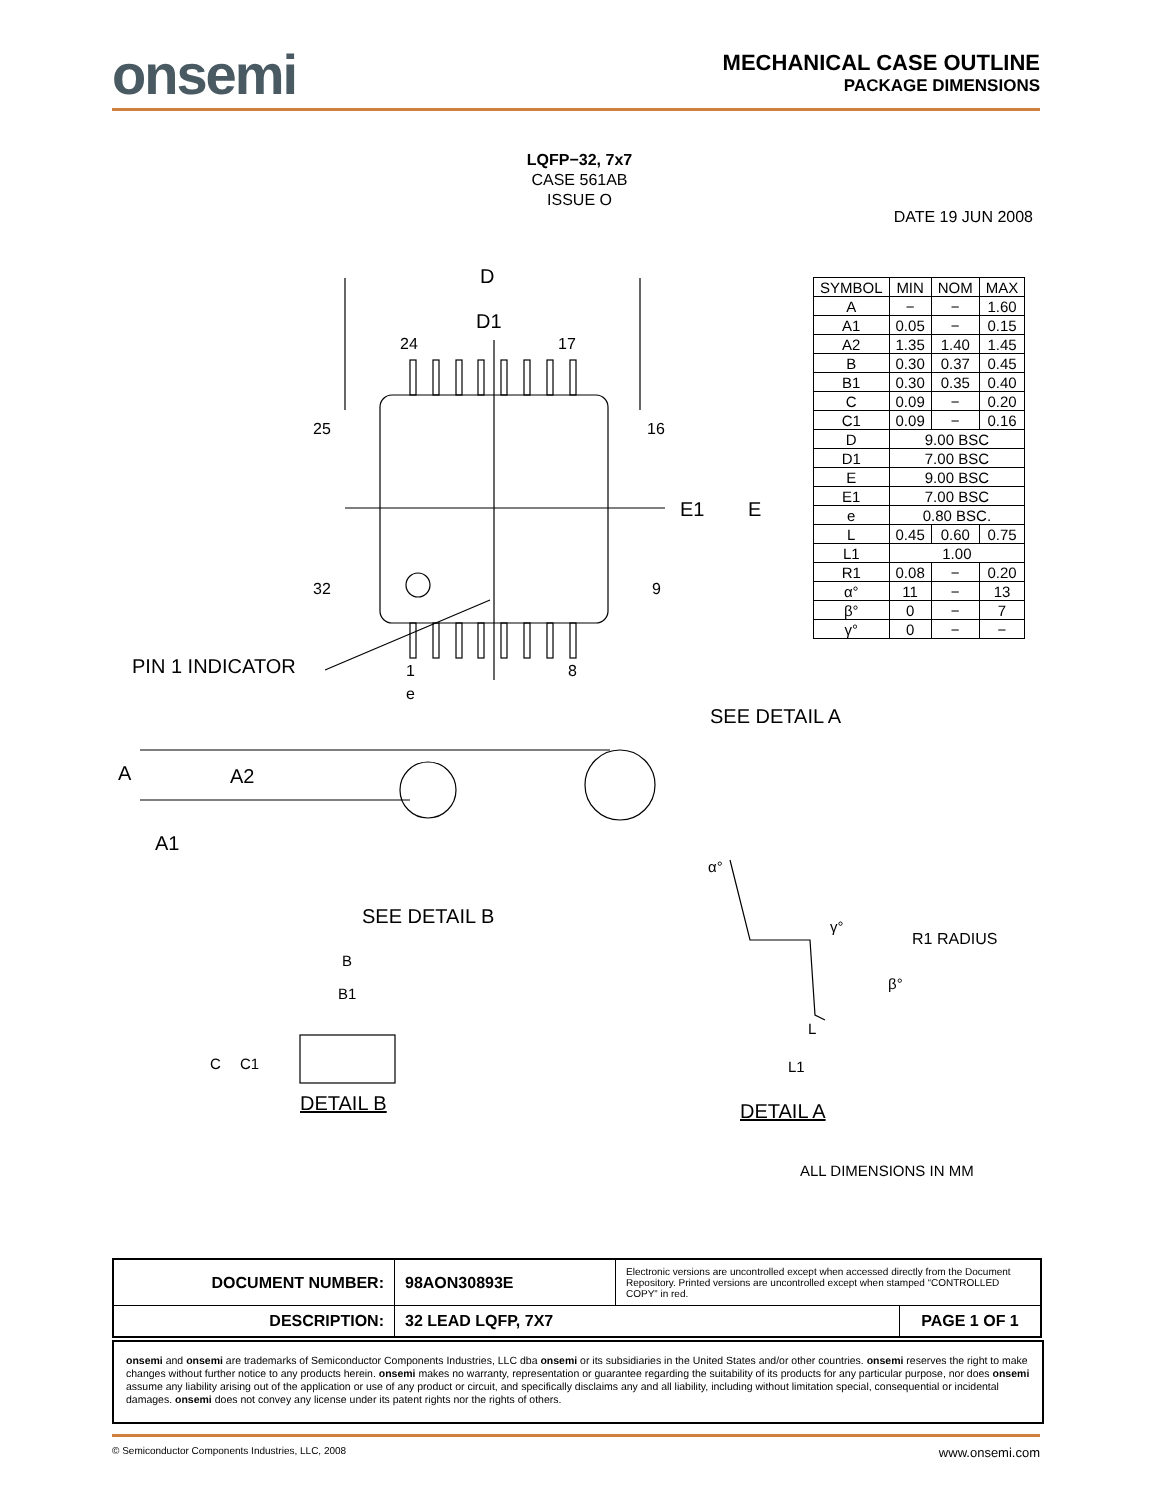onsemi
MECHANICAL CASE OUTLINE
PACKAGE DIMENSIONS
LQFP−32, 7x7
CASE 561AB
ISSUE O
DATE 19 JUN 2008
D
D1
24 17
25 16
E1 E
32 9
PIN 1 INDICATOR 1 8
e
SEE DETAIL A
A A2
A1
SEE DETAIL B
B
B1
C C1
DETAIL B
α°
γ°
R1 RADIUS
β°
L
L1
DETAIL A
| SYMBOL | MIN | NOM | MAX |
| --- | --- | --- | --- |
| A | − | − | 1.60 |
| A1 | 0.05 | − | 0.15 |
| A2 | 1.35 | 1.40 | 1.45 |
| B | 0.30 | 0.37 | 0.45 |
| B1 | 0.30 | 0.35 | 0.40 |
| C | 0.09 | − | 0.20 |
| C1 | 0.09 | − | 0.16 |
| D | 9.00 BSC | | |
| D1 | 7.00 BSC | | |
| E | 9.00 BSC | | |
| E1 | 7.00 BSC | | |
| e | 0.80 BSC. | | |
| L | 0.45 | 0.60 | 0.75 |
| L1 | 1.00 | | |
| R1 | 0.08 | − | 0.20 |
| α° | 11 | − | 13 |
| β° | 0 | − | 7 |
| γ° | 0 | − | − |
ALL DIMENSIONS IN MM
| DOCUMENT NUMBER: | 98AON30893E | Electronic versions are uncontrolled except when accessed directly from the Document Repository. Printed versions are uncontrolled except when stamped “CONTROLLED COPY” in red. | |
| DESCRIPTION: | 32 LEAD LQFP, 7X7 | | PAGE 1 OF 1 |
onsemi and onsemi are trademarks of Semiconductor Components Industries, LLC dba onsemi or its subsidiaries in the United States and/or other countries. onsemi reserves the right to make changes without further notice to any products herein. onsemi makes no warranty, representation or guarantee regarding the suitability of its products for any particular purpose, nor does onsemi assume any liability arising out of the application or use of any product or circuit, and specifically disclaims any and all liability, including without limitation special, consequential or incidental damages. onsemi does not convey any license under its patent rights nor the rights of others.
© Semiconductor Components Industries, LLC, 2008 www.onsemi.com